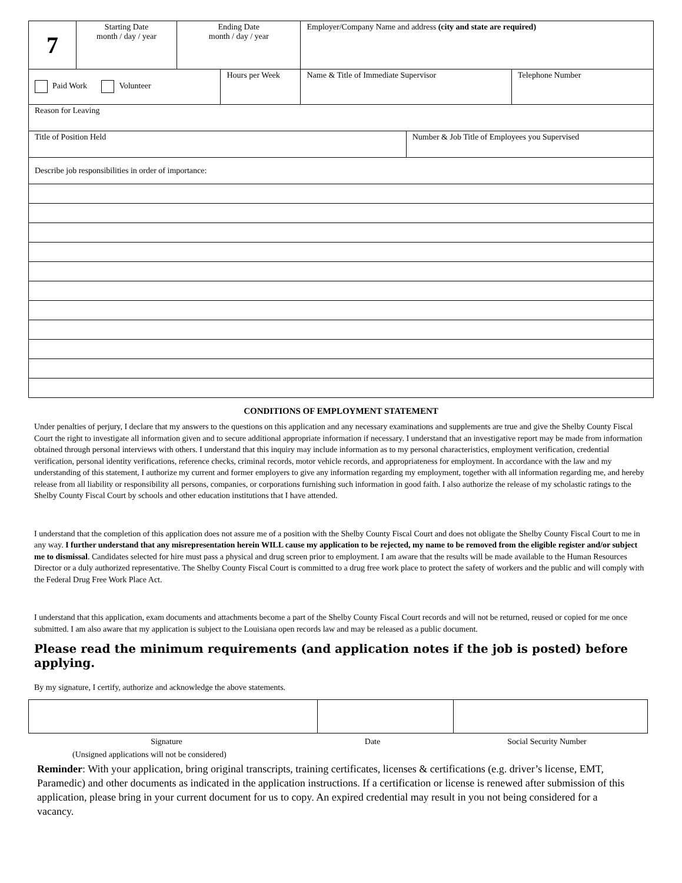| 7 | Starting Date month / day / year | Ending Date month / day / year | | Employer/Company Name and address (city and state are required) | | |
| Paid Work Volunteer | | | Hours per Week | Name & Title of Immediate Supervisor | | Telephone Number |
| Reason for Leaving | | | | | | |
| Title of Position Held | | | | | Number & Job Title of Employees you Supervised | |
| Describe job responsibilities in order of importance: | | | | | | |
CONDITIONS OF EMPLOYMENT STATEMENT
Under penalties of perjury, I declare that my answers to the questions on this application and any necessary examinations and supplements are true and give the Shelby County Fiscal Court the right to investigate all information given and to secure additional appropriate information if necessary. I understand that an investigative report may be made from information obtained through personal interviews with others. I understand that this inquiry may include information as to my personal characteristics, employment verification, credential verification, personal identity verifications, reference checks, criminal records, motor vehicle records, and appropriateness for employment. In accordance with the law and my understanding of this statement, I authorize my current and former employers to give any information regarding my employment, together with all information regarding me, and hereby release from all liability or responsibility all persons, companies, or corporations furnishing such information in good faith. I also authorize the release of my scholastic ratings to the Shelby County Fiscal Court by schools and other education institutions that I have attended.
I understand that the completion of this application does not assure me of a position with the Shelby County Fiscal Court and does not obligate the Shelby County Fiscal Court to me in any way. I further understand that any misrepresentation herein WILL cause my application to be rejected, my name to be removed from the eligible register and/or subject me to dismissal. Candidates selected for hire must pass a physical and drug screen prior to employment. I am aware that the results will be made available to the Human Resources Director or a duly authorized representative. The Shelby County Fiscal Court is committed to a drug free work place to protect the safety of workers and the public and will comply with the Federal Drug Free Work Place Act.
I understand that this application, exam documents and attachments become a part of the Shelby County Fiscal Court records and will not be returned, reused or copied for me once submitted. I am also aware that my application is subject to the Louisiana open records law and may be released as a public document.
Please read the minimum requirements (and application notes if the job is posted) before applying.
By my signature, I certify, authorize and acknowledge the above statements.
Signature Date Social Security Number
(Unsigned applications will not be considered)
Reminder: With your application, bring original transcripts, training certificates, licenses & certifications (e.g. driver’s license, EMT, Paramedic) and other documents as indicated in the application instructions. If a certification or license is renewed after submission of this application, please bring in your current document for us to copy. An expired credential may result in you not being considered for a vacancy.